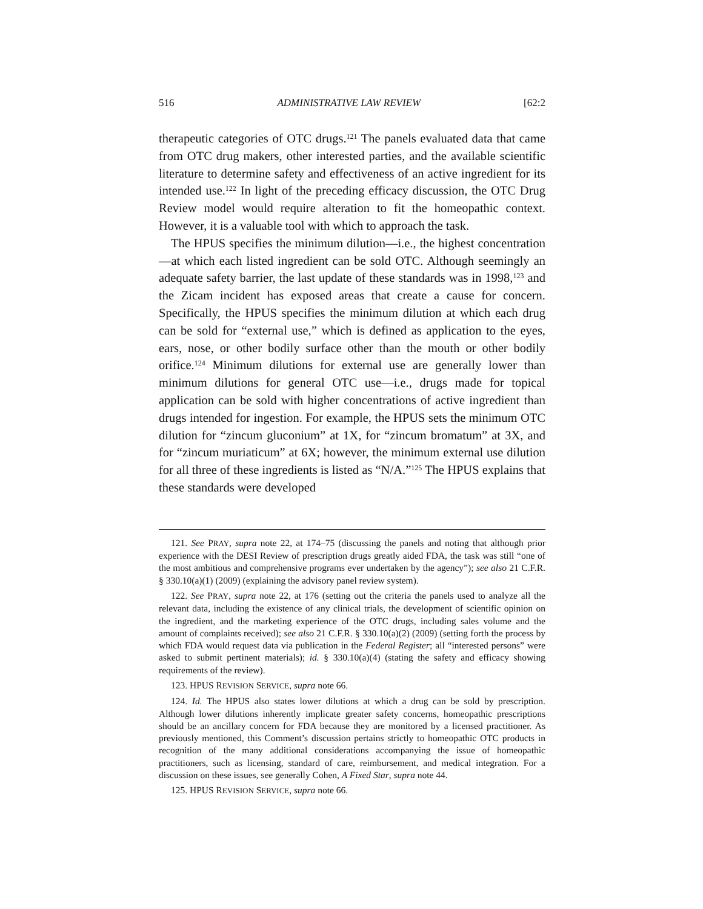516 ADMINISTRATIVE LAW REVIEW [62:2
therapeutic categories of OTC drugs.<sup>121</sup> The panels evaluated data that came from OTC drug makers, other interested parties, and the available scientific literature to determine safety and effectiveness of an active ingredient for its intended use.<sup>122</sup> In light of the preceding efficacy discussion, the OTC Drug Review model would require alteration to fit the homeopathic context. However, it is a valuable tool with which to approach the task.
The HPUS specifies the minimum dilution—i.e., the highest concentration—at which each listed ingredient can be sold OTC. Although seemingly an adequate safety barrier, the last update of these standards was in 1998,<sup>123</sup> and the Zicam incident has exposed areas that create a cause for concern. Specifically, the HPUS specifies the minimum dilution at which each drug can be sold for “external use,” which is defined as application to the eyes, ears, nose, or other bodily surface other than the mouth or other bodily orifice.<sup>124</sup> Minimum dilutions for external use are generally lower than minimum dilutions for general OTC use—i.e., drugs made for topical application can be sold with higher concentrations of active ingredient than drugs intended for ingestion. For example, the HPUS sets the minimum OTC dilution for “zincum gluconium” at 1X, for “zincum bromatum” at 3X, and for “zincum muriaticum” at 6X; however, the minimum external use dilution for all three of these ingredients is listed as “N/A.”<sup>125</sup> The HPUS explains that these standards were developed
121. See PRAY, supra note 22, at 174–75 (discussing the panels and noting that although prior experience with the DESI Review of prescription drugs greatly aided FDA, the task was still “one of the most ambitious and comprehensive programs ever undertaken by the agency”); see also 21 C.F.R. § 330.10(a)(1) (2009) (explaining the advisory panel review system).
122. See PRAY, supra note 22, at 176 (setting out the criteria the panels used to analyze all the relevant data, including the existence of any clinical trials, the development of scientific opinion on the ingredient, and the marketing experience of the OTC drugs, including sales volume and the amount of complaints received); see also 21 C.F.R. § 330.10(a)(2) (2009) (setting forth the process by which FDA would request data via publication in the Federal Register; all “interested persons” were asked to submit pertinent materials); id. § 330.10(a)(4) (stating the safety and efficacy showing requirements of the review).
123. HPUS REVISION SERVICE, supra note 66.
124. Id. The HPUS also states lower dilutions at which a drug can be sold by prescription. Although lower dilutions inherently implicate greater safety concerns, homeopathic prescriptions should be an ancillary concern for FDA because they are monitored by a licensed practitioner. As previously mentioned, this Comment’s discussion pertains strictly to homeopathic OTC products in recognition of the many additional considerations accompanying the issue of homeopathic practitioners, such as licensing, standard of care, reimbursement, and medical integration. For a discussion on these issues, see generally Cohen, A Fixed Star, supra note 44.
125. HPUS REVISION SERVICE, supra note 66.